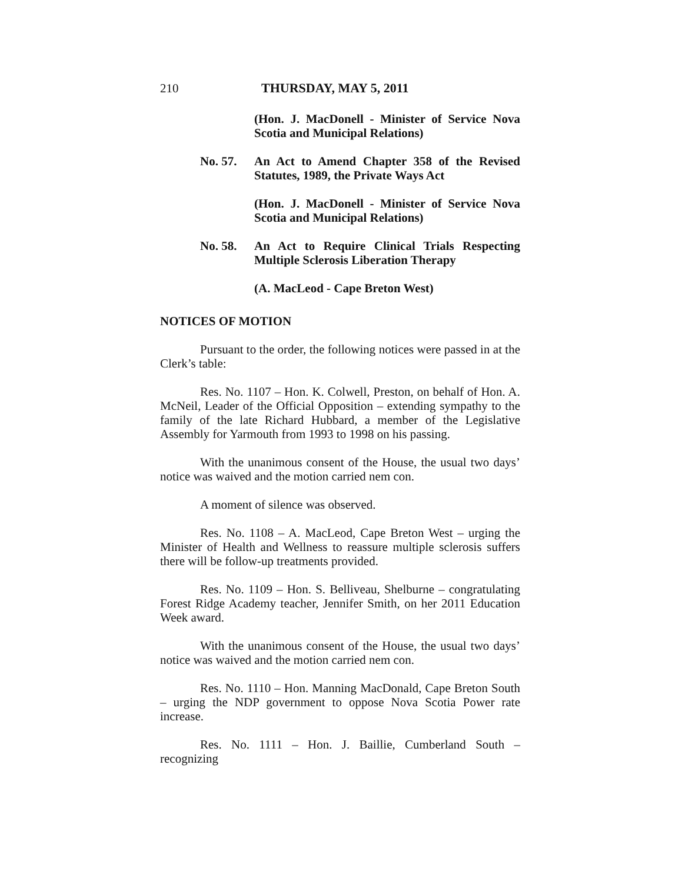210 THURSDAY, MAY 5, 2011
(Hon. J. MacDonell - Minister of Service Nova Scotia and Municipal Relations)
No. 57. An Act to Amend Chapter 358 of the Revised Statutes, 1989, the Private Ways Act
(Hon. J. MacDonell - Minister of Service Nova Scotia and Municipal Relations)
No. 58. An Act to Require Clinical Trials Respecting Multiple Sclerosis Liberation Therapy
(A. MacLeod - Cape Breton West)
NOTICES OF MOTION
Pursuant to the order, the following notices were passed in at the Clerk’s table:
Res. No. 1107 – Hon. K. Colwell, Preston, on behalf of Hon. A. McNeil, Leader of the Official Opposition – extending sympathy to the family of the late Richard Hubbard, a member of the Legislative Assembly for Yarmouth from 1993 to 1998 on his passing.
With the unanimous consent of the House, the usual two days’ notice was waived and the motion carried nem con.
A moment of silence was observed.
Res. No. 1108 – A. MacLeod, Cape Breton West – urging the Minister of Health and Wellness to reassure multiple sclerosis suffers there will be follow-up treatments provided.
Res. No. 1109 – Hon. S. Belliveau, Shelburne – congratulating Forest Ridge Academy teacher, Jennifer Smith, on her 2011 Education Week award.
With the unanimous consent of the House, the usual two days’ notice was waived and the motion carried nem con.
Res. No. 1110 – Hon. Manning MacDonald, Cape Breton South – urging the NDP government to oppose Nova Scotia Power rate increase.
Res. No. 1111 – Hon. J. Baillie, Cumberland South – recognizing